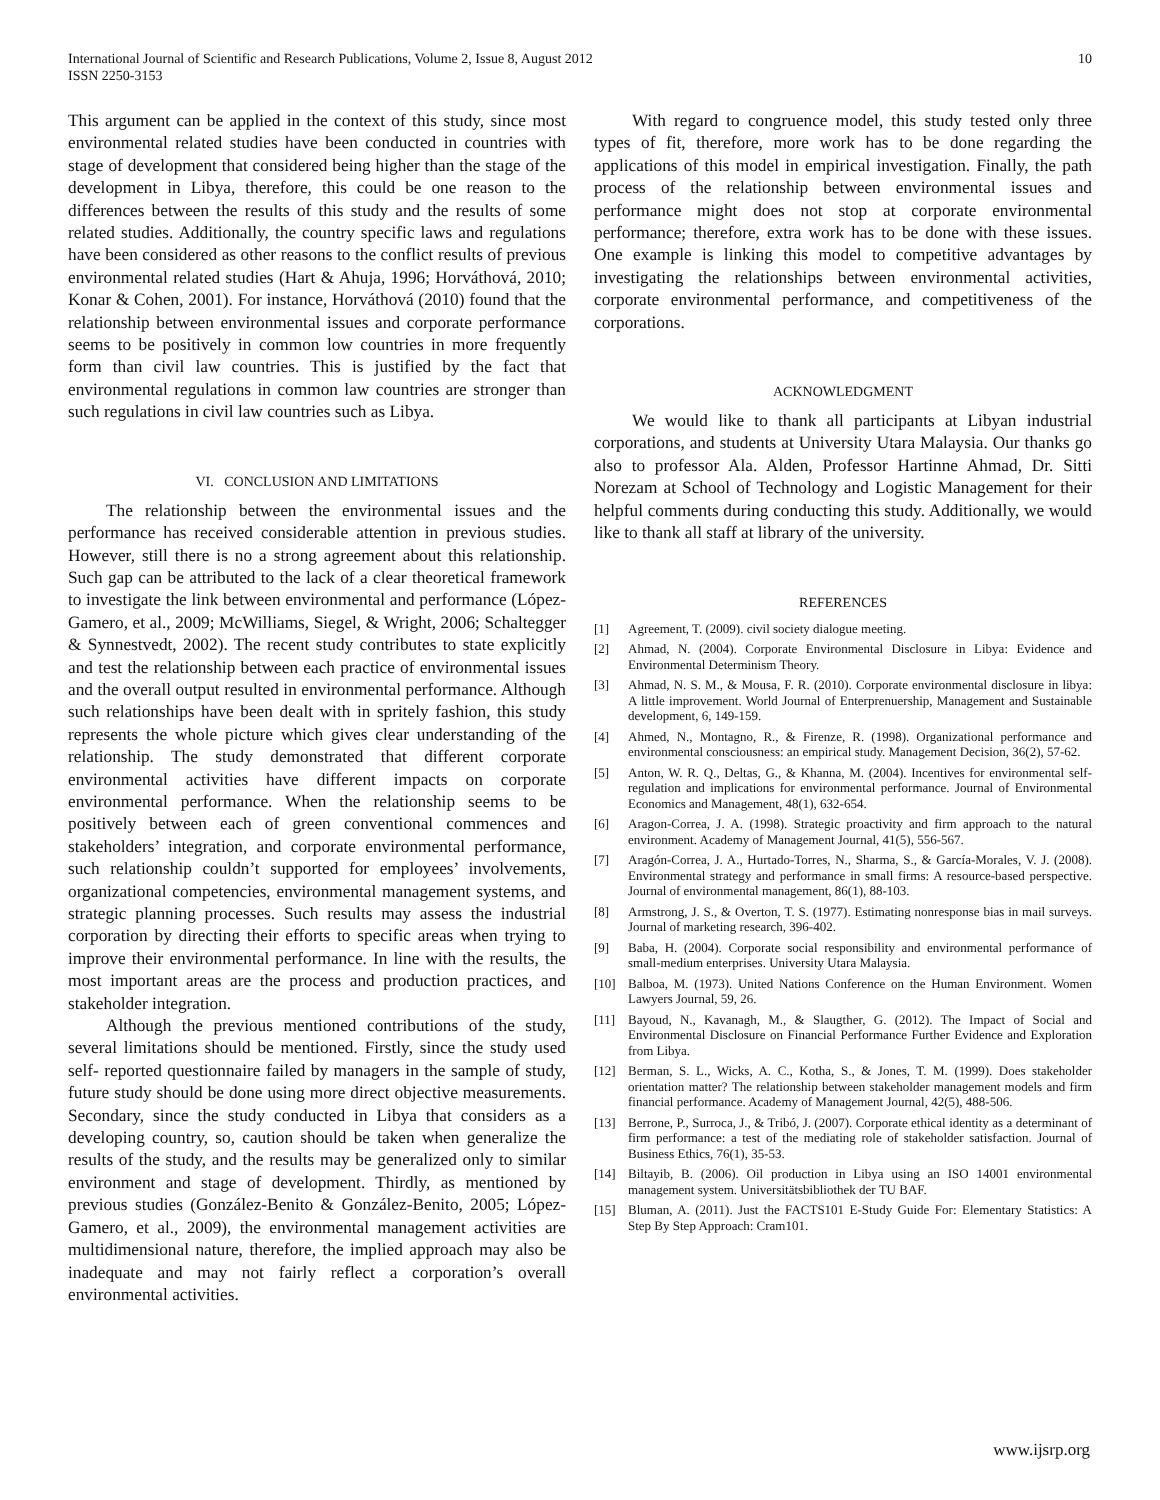International Journal of Scientific and Research Publications, Volume 2, Issue 8, August 2012
ISSN 2250-3153
10
This argument can be applied in the context of this study, since most environmental related studies have been conducted in countries with stage of development that considered being higher than the stage of the development in Libya, therefore, this could be one reason to the differences between the results of this study and the results of some related studies. Additionally, the country specific laws and regulations have been considered as other reasons to the conflict results of previous environmental related studies (Hart & Ahuja, 1996; Horváthová, 2010; Konar & Cohen, 2001). For instance, Horváthová (2010) found that the relationship between environmental issues and corporate performance seems to be positively in common low countries in more frequently form than civil law countries. This is justified by the fact that environmental regulations in common law countries are stronger than such regulations in civil law countries such as Libya.
VI. CONCLUSION AND LIMITATIONS
The relationship between the environmental issues and the performance has received considerable attention in previous studies. However, still there is no a strong agreement about this relationship. Such gap can be attributed to the lack of a clear theoretical framework to investigate the link between environmental and performance (López-Gamero, et al., 2009; McWilliams, Siegel, & Wright, 2006; Schaltegger & Synnestvedt, 2002). The recent study contributes to state explicitly and test the relationship between each practice of environmental issues and the overall output resulted in environmental performance. Although such relationships have been dealt with in spritely fashion, this study represents the whole picture which gives clear understanding of the relationship. The study demonstrated that different corporate environmental activities have different impacts on corporate environmental performance. When the relationship seems to be positively between each of green conventional commences and stakeholders’ integration, and corporate environmental performance, such relationship couldn’t supported for employees’ involvements, organizational competencies, environmental management systems, and strategic planning processes. Such results may assess the industrial corporation by directing their efforts to specific areas when trying to improve their environmental performance. In line with the results, the most important areas are the process and production practices, and stakeholder integration.
Although the previous mentioned contributions of the study, several limitations should be mentioned. Firstly, since the study used self- reported questionnaire failed by managers in the sample of study, future study should be done using more direct objective measurements. Secondary, since the study conducted in Libya that considers as a developing country, so, caution should be taken when generalize the results of the study, and the results may be generalized only to similar environment and stage of development. Thirdly, as mentioned by previous studies (González-Benito & González-Benito, 2005; López-Gamero, et al., 2009), the environmental management activities are multidimensional nature, therefore, the implied approach may also be inadequate and may not fairly reflect a corporation’s overall environmental activities.
With regard to congruence model, this study tested only three types of fit, therefore, more work has to be done regarding the applications of this model in empirical investigation. Finally, the path process of the relationship between environmental issues and performance might does not stop at corporate environmental performance; therefore, extra work has to be done with these issues. One example is linking this model to competitive advantages by investigating the relationships between environmental activities, corporate environmental performance, and competitiveness of the corporations.
ACKNOWLEDGMENT
We would like to thank all participants at Libyan industrial corporations, and students at University Utara Malaysia. Our thanks go also to professor Ala. Alden, Professor Hartinne Ahmad, Dr. Sitti Norezam at School of Technology and Logistic Management for their helpful comments during conducting this study. Additionally, we would like to thank all staff at library of the university.
REFERENCES
[1] Agreement, T. (2009). civil society dialogue meeting.
[2] Ahmad, N. (2004). Corporate Environmental Disclosure in Libya: Evidence and Environmental Determinism Theory.
[3] Ahmad, N. S. M., & Mousa, F. R. (2010). Corporate environmental disclosure in libya: A little improvement. World Journal of Enterprenuership, Management and Sustainable development, 6, 149-159.
[4] Ahmed, N., Montagno, R., & Firenze, R. (1998). Organizational performance and environmental consciousness: an empirical study. Management Decision, 36(2), 57-62.
[5] Anton, W. R. Q., Deltas, G., & Khanna, M. (2004). Incentives for environmental self-regulation and implications for environmental performance. Journal of Environmental Economics and Management, 48(1), 632-654.
[6] Aragon-Correa, J. A. (1998). Strategic proactivity and firm approach to the natural environment. Academy of Management Journal, 41(5), 556-567.
[7] Aragón-Correa, J. A., Hurtado-Torres, N., Sharma, S., & García-Morales, V. J. (2008). Environmental strategy and performance in small firms: A resource-based perspective. Journal of environmental management, 86(1), 88-103.
[8] Armstrong, J. S., & Overton, T. S. (1977). Estimating nonresponse bias in mail surveys. Journal of marketing research, 396-402.
[9] Baba, H. (2004). Corporate social responsibility and environmental performance of small-medium enterprises. University Utara Malaysia.
[10] Balboa, M. (1973). United Nations Conference on the Human Environment. Women Lawyers Journal, 59, 26.
[11] Bayoud, N., Kavanagh, M., & Slaugther, G. (2012). The Impact of Social and Environmental Disclosure on Financial Performance Further Evidence and Exploration from Libya.
[12] Berman, S. L., Wicks, A. C., Kotha, S., & Jones, T. M. (1999). Does stakeholder orientation matter? The relationship between stakeholder management models and firm financial performance. Academy of Management Journal, 42(5), 488-506.
[13] Berrone, P., Surroca, J., & Tribó, J. (2007). Corporate ethical identity as a determinant of firm performance: a test of the mediating role of stakeholder satisfaction. Journal of Business Ethics, 76(1), 35-53.
[14] Biltayib, B. (2006). Oil production in Libya using an ISO 14001 environmental management system. Universitätsbibliothek der TU BAF.
[15] Bluman, A. (2011). Just the FACTS101 E-Study Guide For: Elementary Statistics: A Step By Step Approach: Cram101.
www.ijsrp.org